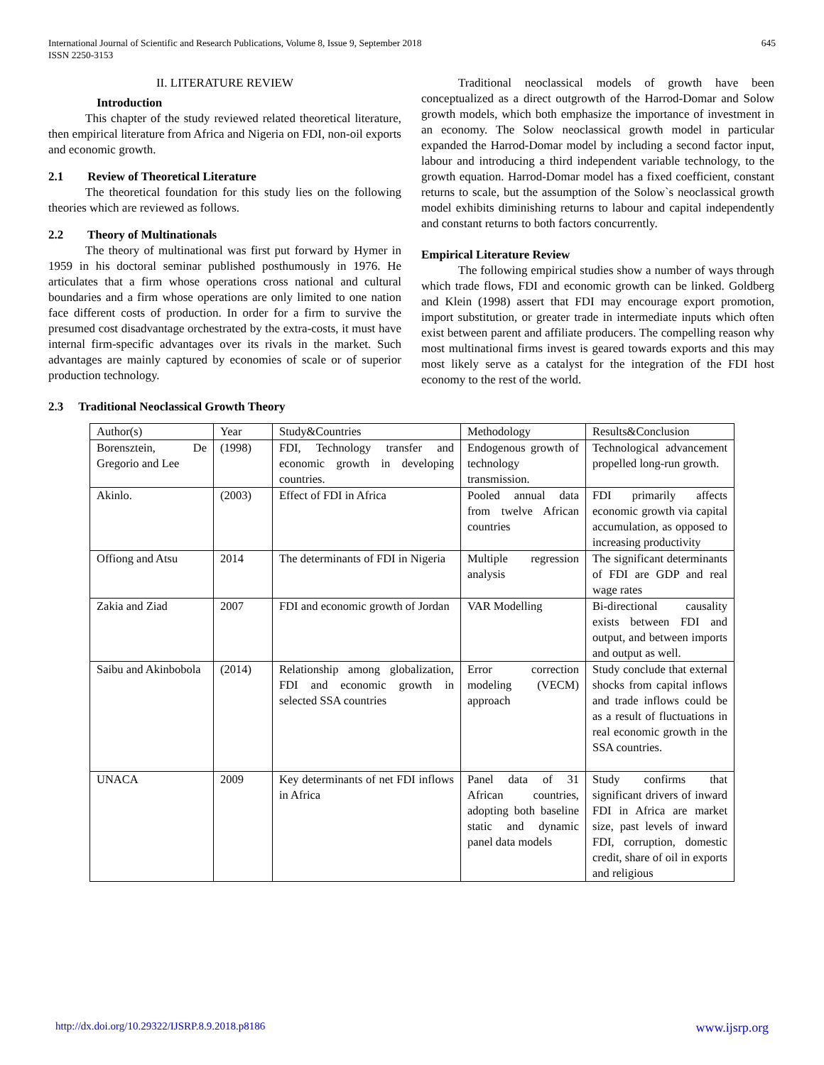International Journal of Scientific and Research Publications, Volume 8, Issue 9, September 2018
ISSN 2250-3153
645
II. LITERATURE REVIEW
Introduction
This chapter of the study reviewed related theoretical literature, then empirical literature from Africa and Nigeria on FDI, non-oil exports and economic growth.
2.1 Review of Theoretical Literature
The theoretical foundation for this study lies on the following theories which are reviewed as follows.
2.2 Theory of Multinationals
The theory of multinational was first put forward by Hymer in 1959 in his doctoral seminar published posthumously in 1976. He articulates that a firm whose operations cross national and cultural boundaries and a firm whose operations are only limited to one nation face different costs of production. In order for a firm to survive the presumed cost disadvantage orchestrated by the extra-costs, it must have internal firm-specific advantages over its rivals in the market. Such advantages are mainly captured by economies of scale or of superior production technology.
2.3 Traditional Neoclassical Growth Theory
Traditional neoclassical models of growth have been conceptualized as a direct outgrowth of the Harrod-Domar and Solow growth models, which both emphasize the importance of investment in an economy. The Solow neoclassical growth model in particular expanded the Harrod-Domar model by including a second factor input, labour and introducing a third independent variable technology, to the growth equation. Harrod-Domar model has a fixed coefficient, constant returns to scale, but the assumption of the Solow`s neoclassical growth model exhibits diminishing returns to labour and capital independently and constant returns to both factors concurrently.
Empirical Literature Review
The following empirical studies show a number of ways through which trade flows, FDI and economic growth can be linked. Goldberg and Klein (1998) assert that FDI may encourage export promotion, import substitution, or greater trade in intermediate inputs which often exist between parent and affiliate producers. The compelling reason why most multinational firms invest is geared towards exports and this may most likely serve as a catalyst for the integration of the FDI host economy to the rest of the world.
| Author(s) | Year | Study&Countries | Methodology | Results&Conclusion |
| Borensztein, De Gregorio and Lee | (1998) | FDI, Technology transfer and economic growth in developing countries. | Endogenous growth of technology transmission. | Technological advancement propelled long-run growth. |
| Akinlo. | (2003) | Effect of FDI in Africa | Pooled annual data from twelve African countries | FDI primarily affects economic growth via capital accumulation, as opposed to increasing productivity |
| Offiong and Atsu | 2014 | The determinants of FDI in Nigeria | Multiple regression analysis | The significant determinants of FDI are GDP and real wage rates |
| Zakia and Ziad | 2007 | FDI and economic growth of Jordan | VAR Modelling | Bi-directional causality exists between FDI and output, and between imports and output as well. |
| Saibu and Akinbobola | (2014) | Relationship among globalization, FDI and economic growth in selected SSA countries | Error correction modeling (VECM) approach | Study conclude that external shocks from capital inflows and trade inflows could be as a result of fluctuations in real economic growth in the SSA countries. |
| UNACA | 2009 | Key determinants of net FDI inflows in Africa | Panel data of 31 African countries, adopting both baseline static and dynamic panel data models | Study confirms that significant drivers of inward FDI in Africa are market size, past levels of inward FDI, corruption, domestic credit, share of oil in exports and religious |
http://dx.doi.org/10.29322/IJSRP.8.9.2018.p8186 www.ijsrp.org